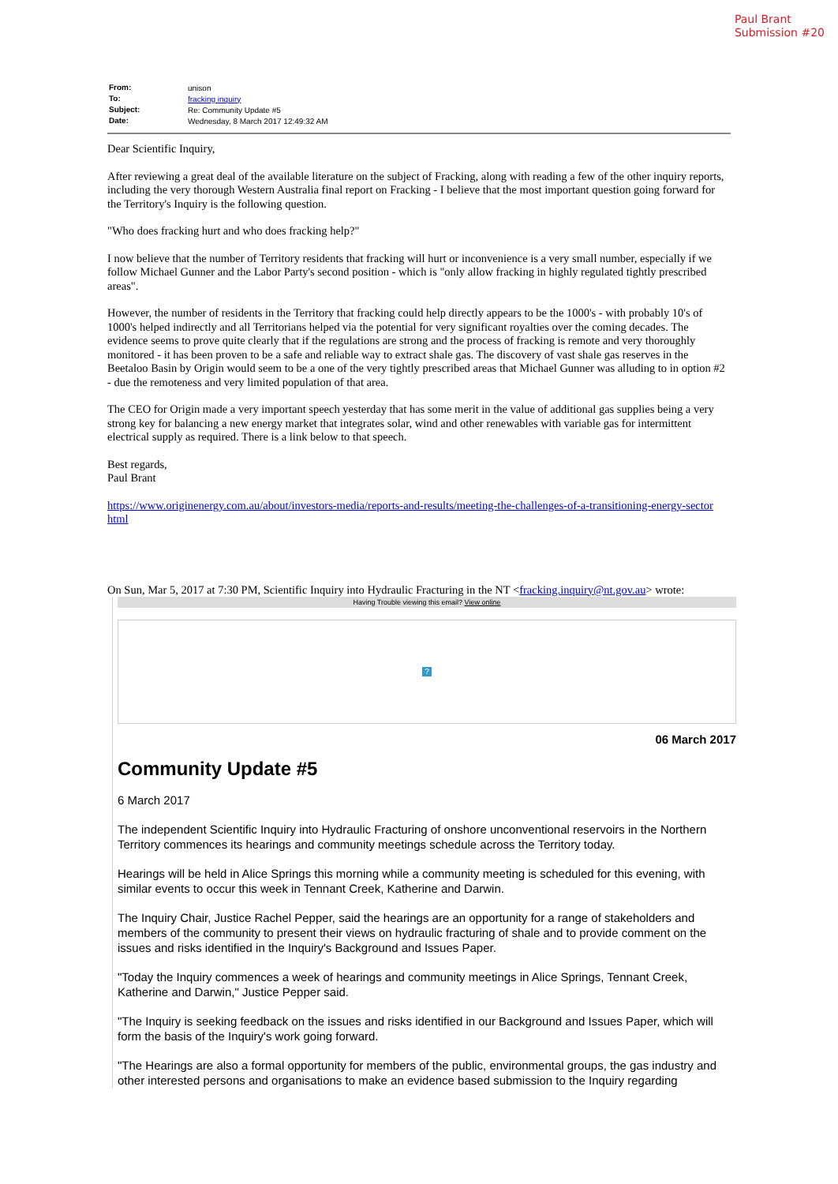Paul Brant
Submission #20
| From: | unison |
| To: | fracking inquiry |
| Subject: | Re: Community Update #5 |
| Date: | Wednesday, 8 March 2017 12:49:32 AM |
Dear Scientific Inquiry,
After reviewing a great deal of the available literature on the subject of Fracking, along with reading a few of the other inquiry reports, including the very thorough Western Australia final report on Fracking - I believe that the most important question going forward for the Territory's Inquiry is the following question.
"Who does fracking hurt and who does fracking help?"
I now believe that the number of Territory residents that fracking will hurt or inconvenience is a very small number, especially if we follow Michael Gunner and the Labor Party's second position - which is "only allow fracking in highly regulated tightly prescribed areas".
However, the number of residents in the Territory that fracking could help directly appears to be the 1000's - with probably 10's of 1000's helped indirectly and all Territorians helped via the potential for very significant royalties over the coming decades. The evidence seems to prove quite clearly that if the regulations are strong and the process of fracking is remote and very thoroughly monitored - it has been proven to be a safe and reliable way to extract shale gas. The discovery of vast shale gas reserves in the Beetaloo Basin by Origin would seem to be a one of the very tightly prescribed areas that Michael Gunner was alluding to in option #2 - due the remoteness and very limited population of that area.
The CEO for Origin made a very important speech yesterday that has some merit in the value of additional gas supplies being a very strong key for balancing a new energy market that integrates solar, wind and other renewables with variable gas for intermittent electrical supply as required. There is a link below to that speech.
Best regards,
Paul Brant
https://www.originenergy.com.au/about/investors-media/reports-and-results/meeting-the-challenges-of-a-transitioning-energy-sector html
On Sun, Mar 5, 2017 at 7:30 PM, Scientific Inquiry into Hydraulic Fracturing in the NT <fracking.inquiry@nt.gov.au> wrote:
Having Trouble viewing this email? View online
?
06 March 2017
Community Update #5
6 March 2017
The independent Scientific Inquiry into Hydraulic Fracturing of onshore unconventional reservoirs in the Northern Territory commences its hearings and community meetings schedule across the Territory today.
Hearings will be held in Alice Springs this morning while a community meeting is scheduled for this evening, with similar events to occur this week in Tennant Creek, Katherine and Darwin.
The Inquiry Chair, Justice Rachel Pepper, said the hearings are an opportunity for a range of stakeholders and members of the community to present their views on hydraulic fracturing of shale and to provide comment on the issues and risks identified in the Inquiry's Background and Issues Paper.
"Today the Inquiry commences a week of hearings and community meetings in Alice Springs, Tennant Creek, Katherine and Darwin," Justice Pepper said.
"The Inquiry is seeking feedback on the issues and risks identified in our Background and Issues Paper, which will form the basis of the Inquiry's work going forward.
"The Hearings are also a formal opportunity for members of the public, environmental groups, the gas industry and other interested persons and organisations to make an evidence based submission to the Inquiry regarding